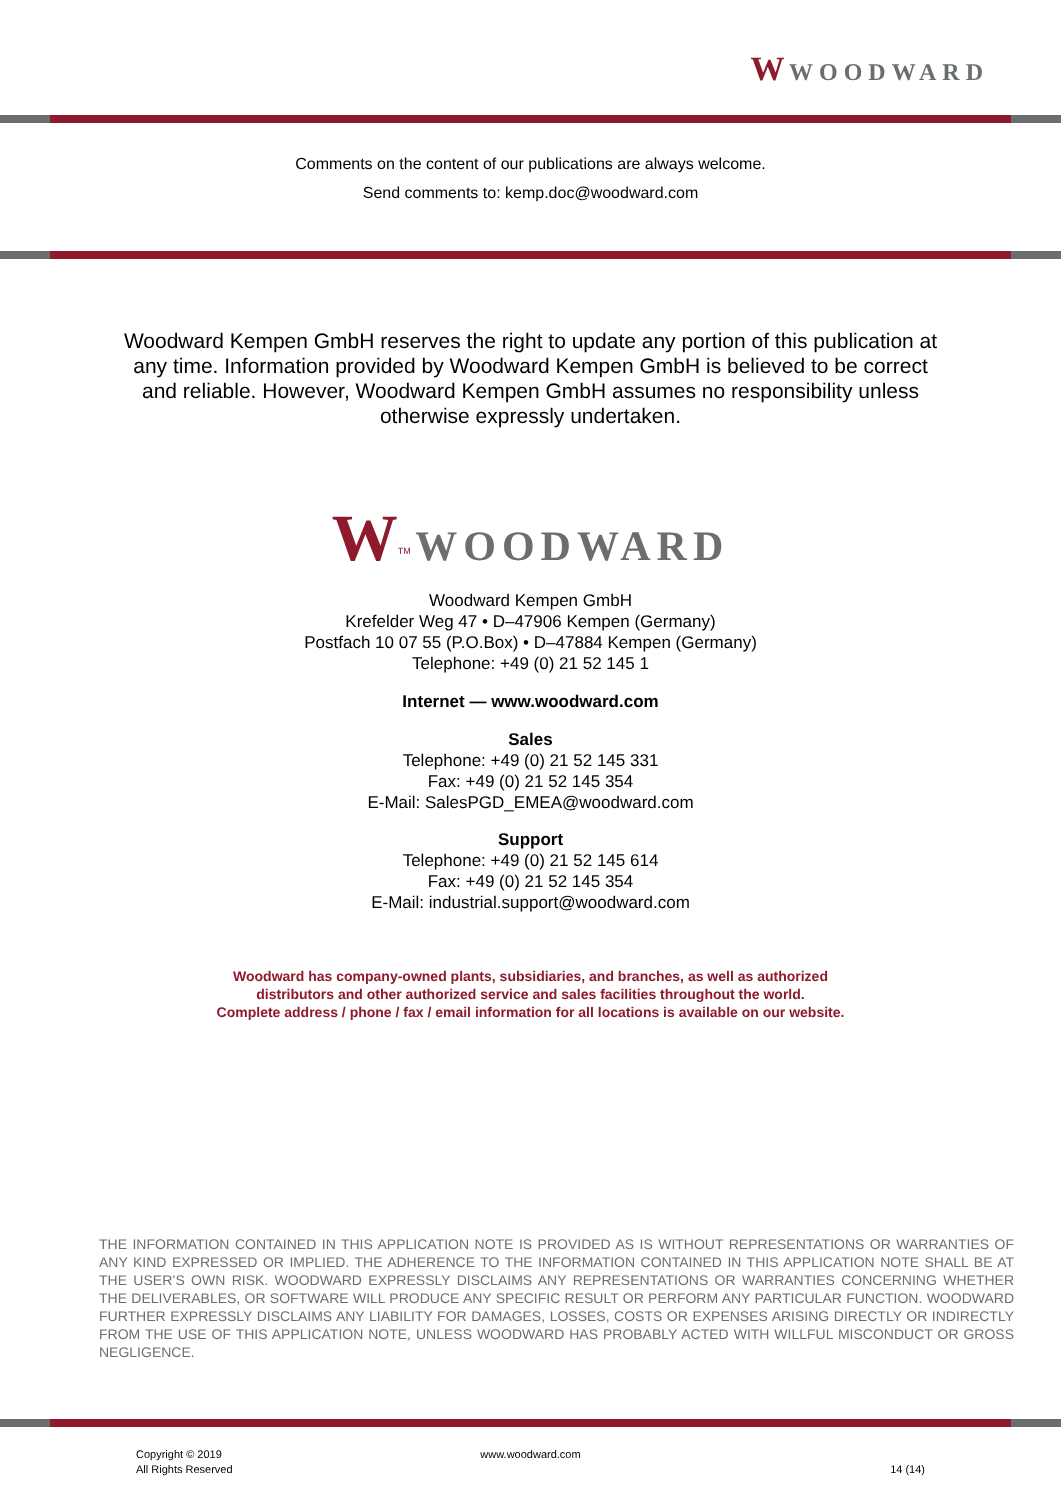W WOODWARD
Comments on the content of our publications are always welcome.
Send comments to: kemp.doc@woodward.com
Woodward Kempen GmbH reserves the right to update any portion of this publication at any time. Information provided by Woodward Kempen GmbH is believed to be correct and reliable. However, Woodward Kempen GmbH assumes no responsibility unless otherwise expressly undertaken.
W<sup>TM</sup> WOODWARD
Woodward Kempen GmbH
Krefelder Weg 47 • D–47906 Kempen (Germany)
Postfach 10 07 55 (P.O.Box) • D–47884 Kempen (Germany)
Telephone: +49 (0) 21 52 145 1
Internet — www.woodward.com
Sales
Telephone: +49 (0) 21 52 145 331
Fax: +49 (0) 21 52 145 354
E-Mail: SalesPGD_EMEA@woodward.com
Support
Telephone: +49 (0) 21 52 145 614
Fax: +49 (0) 21 52 145 354
E-Mail: industrial.support@woodward.com
Woodward has company-owned plants, subsidiaries, and branches, as well as authorized
distributors and other authorized service and sales facilities throughout the world.
Complete address / phone / fax / email information for all locations is available on our website.
THE INFORMATION CONTAINED IN THIS APPLICATION NOTE IS PROVIDED AS IS WITHOUT REPRESENTATIONS OR WARRANTIES OF ANY KIND EXPRESSED OR IMPLIED. THE ADHERENCE TO THE INFORMATION CONTAINED IN THIS APPLICATION NOTE SHALL BE AT THE USER’S OWN RISK. WOODWARD EXPRESSLY DISCLAIMS ANY REPRESENTATIONS OR WARRANTIES CONCERNING WHETHER THE DELIVERABLES, OR SOFTWARE WILL PRODUCE ANY SPECIFIC RESULT OR PERFORM ANY PARTICULAR FUNCTION. WOODWARD FURTHER EXPRESSLY DISCLAIMS ANY LIABILITY FOR DAMAGES, LOSSES, COSTS OR EXPENSES ARISING DIRECTLY OR INDIRECTLY FROM THE USE OF THIS APPLICATION NOTE, UNLESS WOODWARD HAS PROBABLY ACTED WITH WILLFUL MISCONDUCT OR GROSS NEGLIGENCE.
Copyright © 2019
All Rights Reserved
www.woodward.com
14 (14)